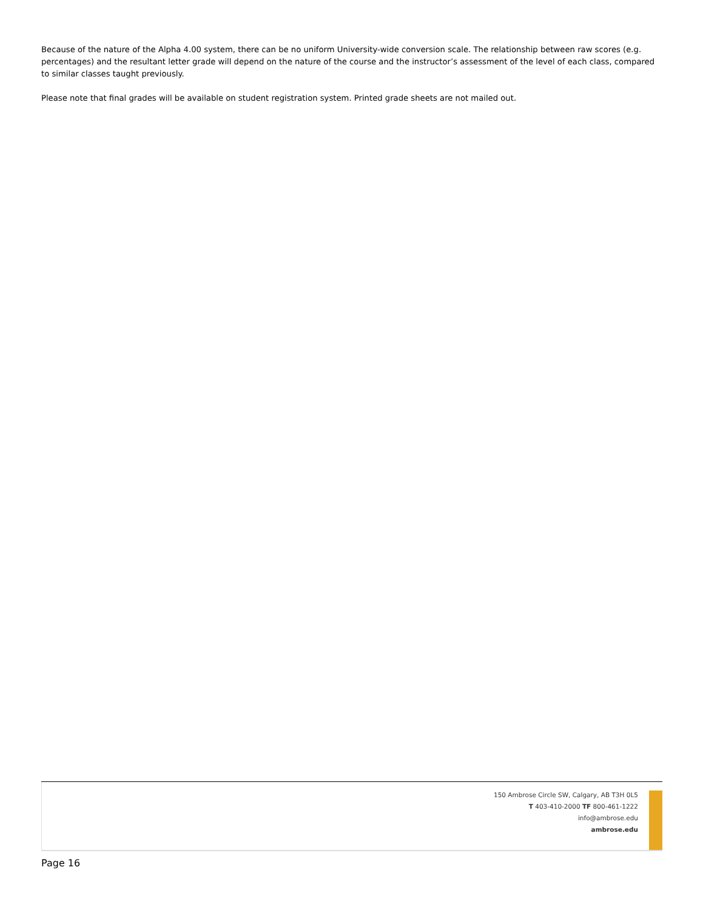Because of the nature of the Alpha 4.00 system, there can be no uniform University-wide conversion scale. The relationship between raw scores (e.g. percentages) and the resultant letter grade will depend on the nature of the course and the instructor’s assessment of the level of each class, compared to similar classes taught previously.
Please note that final grades will be available on student registration system. Printed grade sheets are not mailed out.
150 Ambrose Circle SW, Calgary, AB T3H 0L5
T 403-410-2000 TF 800-461-1222
info@ambrose.edu
ambrose.edu
Page 16